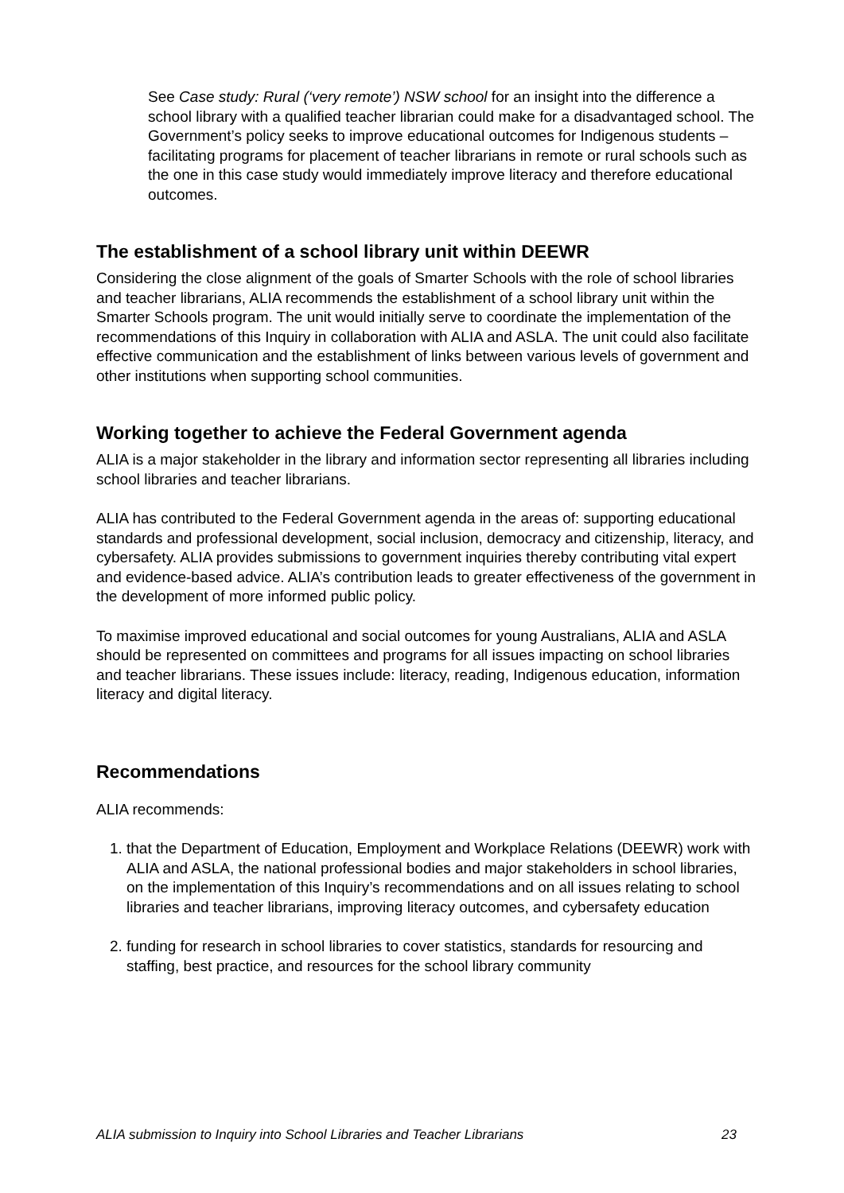See Case study: Rural (‘very remote’) NSW school for an insight into the difference a school library with a qualified teacher librarian could make for a disadvantaged school. The Government’s policy seeks to improve educational outcomes for Indigenous students – facilitating programs for placement of teacher librarians in remote or rural schools such as the one in this case study would immediately improve literacy and therefore educational outcomes.
The establishment of a school library unit within DEEWR
Considering the close alignment of the goals of Smarter Schools with the role of school libraries and teacher librarians, ALIA recommends the establishment of a school library unit within the Smarter Schools program. The unit would initially serve to coordinate the implementation of the recommendations of this Inquiry in collaboration with ALIA and ASLA. The unit could also facilitate effective communication and the establishment of links between various levels of government and other institutions when supporting school communities.
Working together to achieve the Federal Government agenda
ALIA is a major stakeholder in the library and information sector representing all libraries including school libraries and teacher librarians.
ALIA has contributed to the Federal Government agenda in the areas of: supporting educational standards and professional development, social inclusion, democracy and citizenship, literacy, and cybersafety. ALIA provides submissions to government inquiries thereby contributing vital expert and evidence-based advice. ALIA’s contribution leads to greater effectiveness of the government in the development of more informed public policy.
To maximise improved educational and social outcomes for young Australians, ALIA and ASLA should be represented on committees and programs for all issues impacting on school libraries and teacher librarians. These issues include: literacy, reading, Indigenous education, information literacy and digital literacy.
Recommendations
ALIA recommends:
1. that the Department of Education, Employment and Workplace Relations (DEEWR) work with ALIA and ASLA, the national professional bodies and major stakeholders in school libraries, on the implementation of this Inquiry’s recommendations and on all issues relating to school libraries and teacher librarians, improving literacy outcomes, and cybersafety education
2. funding for research in school libraries to cover statistics, standards for resourcing and staffing, best practice, and resources for the school library community
ALIA submission to Inquiry into School Libraries and Teacher Librarians 23